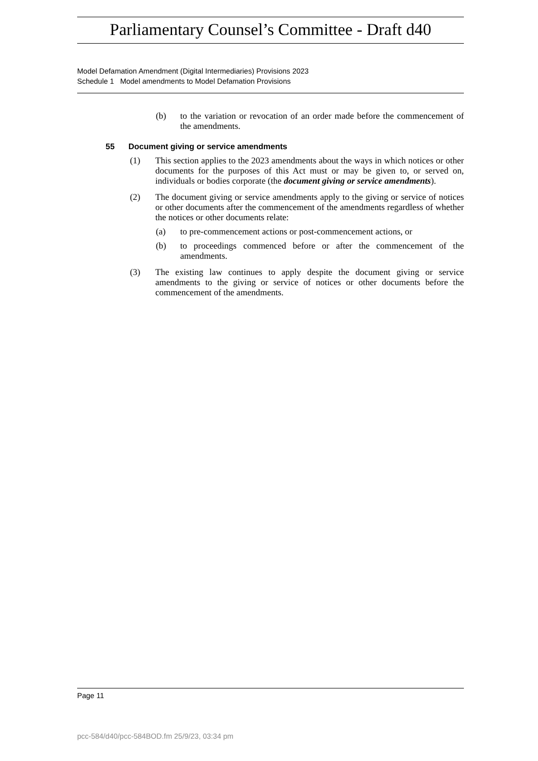Parliamentary Counsel’s Committee - Draft d40
Model Defamation Amendment (Digital Intermediaries) Provisions 2023
Schedule 1 Model amendments to Model Defamation Provisions
(b) to the variation or revocation of an order made before the commencement of the amendments.
55 Document giving or service amendments
(1) This section applies to the 2023 amendments about the ways in which notices or other documents for the purposes of this Act must or may be given to, or served on, individuals or bodies corporate (the document giving or service amendments).
(2) The document giving or service amendments apply to the giving or service of notices or other documents after the commencement of the amendments regardless of whether the notices or other documents relate:
(a) to pre-commencement actions or post-commencement actions, or
(b) to proceedings commenced before or after the commencement of the amendments.
(3) The existing law continues to apply despite the document giving or service amendments to the giving or service of notices or other documents before the commencement of the amendments.
Page 11
pcc-584/d40/pcc-584BOD.fm 25/9/23, 03:34 pm